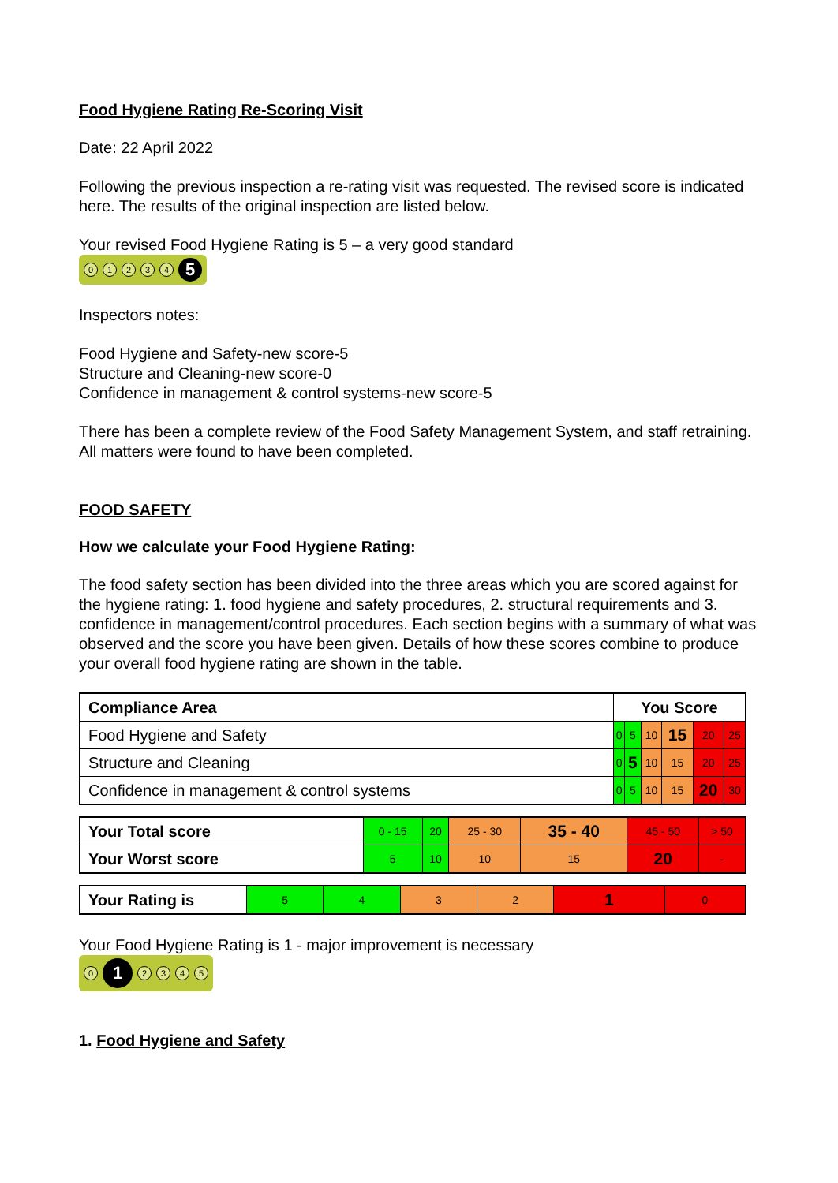Food Hygiene Rating Re-Scoring Visit
Date: 22 April 2022
Following the previous inspection a re-rating visit was requested. The revised score is indicated here. The results of the original inspection are listed below.
Your revised Food Hygiene Rating is 5 – a very good standard
01234 5
Inspectors notes:
Food Hygiene and Safety-new score-5
Structure and Cleaning-new score-0
Confidence in management & control systems-new score-5
There has been a complete review of the Food Safety Management System, and staff retraining. All matters were found to have been completed.
FOOD SAFETY
How we calculate your Food Hygiene Rating:
The food safety section has been divided into the three areas which you are scored against for the hygiene rating: 1. food hygiene and safety procedures, 2. structural requirements and 3. confidence in management/control procedures. Each section begins with a summary of what was observed and the score you have been given. Details of how these scores combine to produce your overall food hygiene rating are shown in the table.
| Compliance Area | You Score | | | | | |
| --- | --- | --- | --- | --- | --- | --- |
| Food Hygiene and Safety | 0 | 5 | 10 | 15 | 20 | 25 |
| Structure and Cleaning | 0 | 5 | 10 | 15 | 20 | 25 |
| Confidence in management & control systems | 0 | 5 | 10 | 15 | 20 | 30 |
| Your Total score | 0 - 15 | 20 | 25 - 30 | 35 - 40 | 45 - 50 | > 50 |
| Your Worst score | 5 | 10 | 10 | 15 | 20 | - |
| Your Rating is | 5 | 4 | 3 | 2 | 1 | 0 |
Your Food Hygiene Rating is 1 - major improvement is necessary
0 1 2345
1. Food Hygiene and Safety